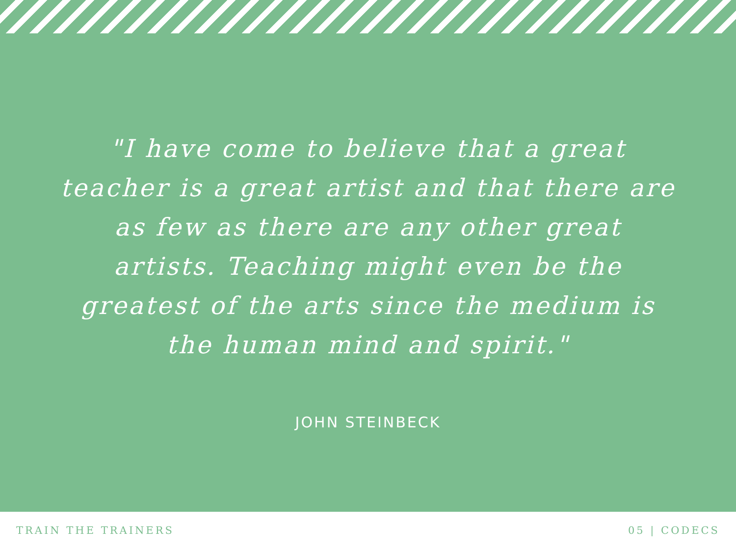"I have come to believe that a great teacher is a great artist and that there are as few as there are any other great artists. Teaching might even be the greatest of the arts since the medium is the human mind and spirit."
JOHN STEINBECK
TRAIN THE TRAINERS 05 | CODECS